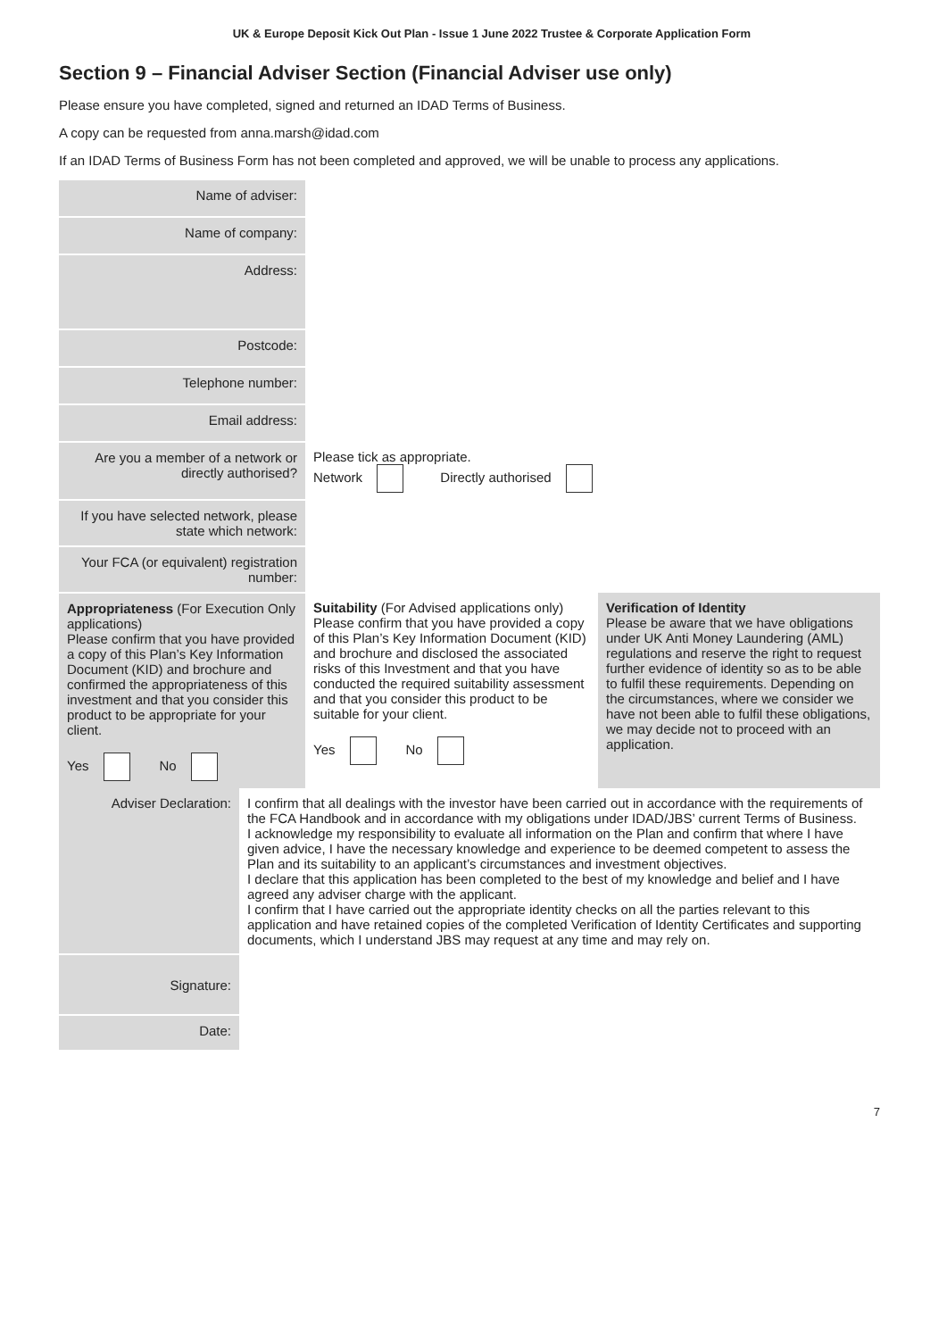UK & Europe Deposit Kick Out Plan - Issue 1 June 2022 Trustee & Corporate Application Form
Section 9 – Financial Adviser Section (Financial Adviser use only)
Please ensure you have completed, signed and returned an IDAD Terms of Business.
A copy can be requested from anna.marsh@idad.com
If an IDAD Terms of Business Form has not been completed and approved, we will be unable to process any applications.
| Name of adviser: | | |
| Name of company: | | |
| Address: | | |
| Postcode: | | |
| Telephone number: | | |
| Email address: | | |
| Are you a member of a network or directly authorised? | Please tick as appropriate. Network Directly authorised | |
| If you have selected network, please state which network: | | |
| Your FCA (or equivalent) registration number: | | |
| Appropriateness (For Execution Only applications) Please confirm that you have provided a copy of this Plan’s Key Information Document (KID) and brochure and confirmed the appropriateness of this investment and that you consider this product to be appropriate for your client. Yes No | Suitability (For Advised applications only) Please confirm that you have provided a copy of this Plan’s Key Information Document (KID) and brochure and disclosed the associated risks of this Investment and that you have conducted the required suitability assessment and that you consider this product to be suitable for your client. Yes No | Verification of Identity Please be aware that we have obligations under UK Anti Money Laundering (AML) regulations and reserve the right to request further evidence of identity so as to be able to fulfil these requirements. Depending on the circumstances, where we consider we have not been able to fulfil these obligations, we may decide not to proceed with an application. |
| Adviser Declaration: | I confirm that all dealings with the investor have been carried out in accordance with the requirements of the FCA Handbook and in accordance with my obligations under IDAD/JBS’ current Terms of Business. I acknowledge my responsibility to evaluate all information on the Plan and confirm that where I have given advice, I have the necessary knowledge and experience to be deemed competent to assess the Plan and its suitability to an applicant’s circumstances and investment objectives. I declare that this application has been completed to the best of my knowledge and belief and I have agreed any adviser charge with the applicant. I confirm that I have carried out the appropriate identity checks on all the parties relevant to this application and have retained copies of the completed Verification of Identity Certificates and supporting documents, which I understand JBS may request at any time and may rely on. |
| Signature: | |
| Date: | |
7